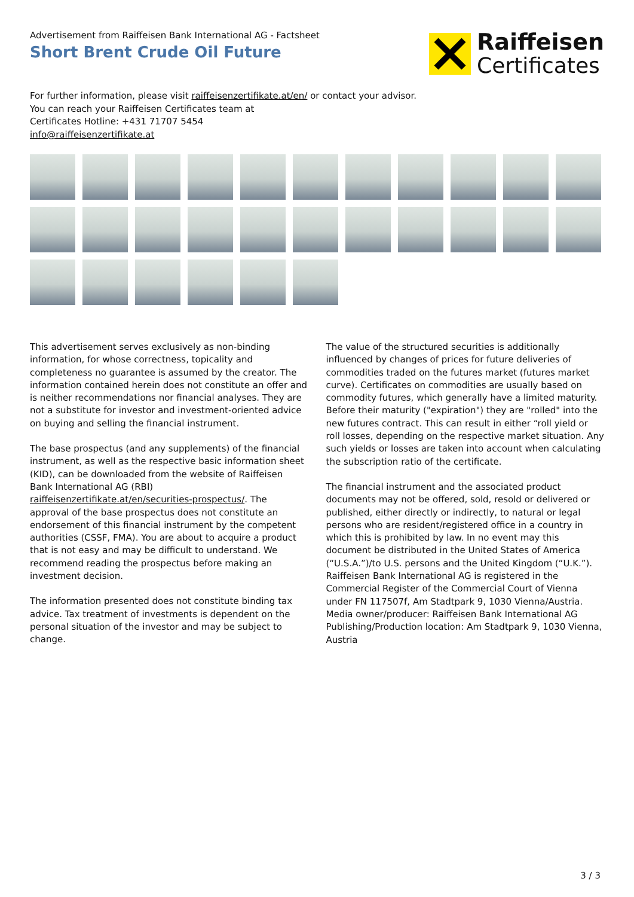Advertisement from Raiffeisen Bank International AG - Factsheet
Short Brent Crude Oil Future
Raiffeisen
Certificates
For further information, please visit raiffeisenzertifikate.at/en/ or contact your advisor.
You can reach your Raiffeisen Certificates team at
Certificates Hotline: +431 71707 5454
info@raiffeisenzertifikate.at
This advertisement serves exclusively as non-binding information, for whose correctness, topicality and completeness no guarantee is assumed by the creator. The information contained herein does not constitute an offer and is neither recommendations nor financial analyses. They are not a substitute for investor and investment-oriented advice on buying and selling the financial instrument.
The base prospectus (and any supplements) of the financial instrument, as well as the respective basic information sheet (KID), can be downloaded from the website of Raiffeisen Bank International AG (RBI) raiffeisenzertifikate.at/en/securities-prospectus/. The approval of the base prospectus does not constitute an endorsement of this financial instrument by the competent authorities (CSSF, FMA). You are about to acquire a product that is not easy and may be difficult to understand. We recommend reading the prospectus before making an investment decision.
The information presented does not constitute binding tax advice. Tax treatment of investments is dependent on the personal situation of the investor and may be subject to change.
The value of the structured securities is additionally influenced by changes of prices for future deliveries of commodities traded on the futures market (futures market curve). Certificates on commodities are usually based on commodity futures, which generally have a limited maturity. Before their maturity ("expiration") they are "rolled" into the new futures contract. This can result in either “roll yield or roll losses, depending on the respective market situation. Any such yields or losses are taken into account when calculating the subscription ratio of the certificate.
The financial instrument and the associated product documents may not be offered, sold, resold or delivered or published, either directly or indirectly, to natural or legal persons who are resident/registered office in a country in which this is prohibited by law. In no event may this document be distributed in the United States of America (“U.S.A.”)/to U.S. persons and the United Kingdom (“U.K.”).
Raiffeisen Bank International AG is registered in the Commercial Register of the Commercial Court of Vienna under FN 117507f, Am Stadtpark 9, 1030 Vienna/Austria.
Media owner/producer: Raiffeisen Bank International AG
Publishing/Production location: Am Stadtpark 9, 1030 Vienna, Austria
3 / 3